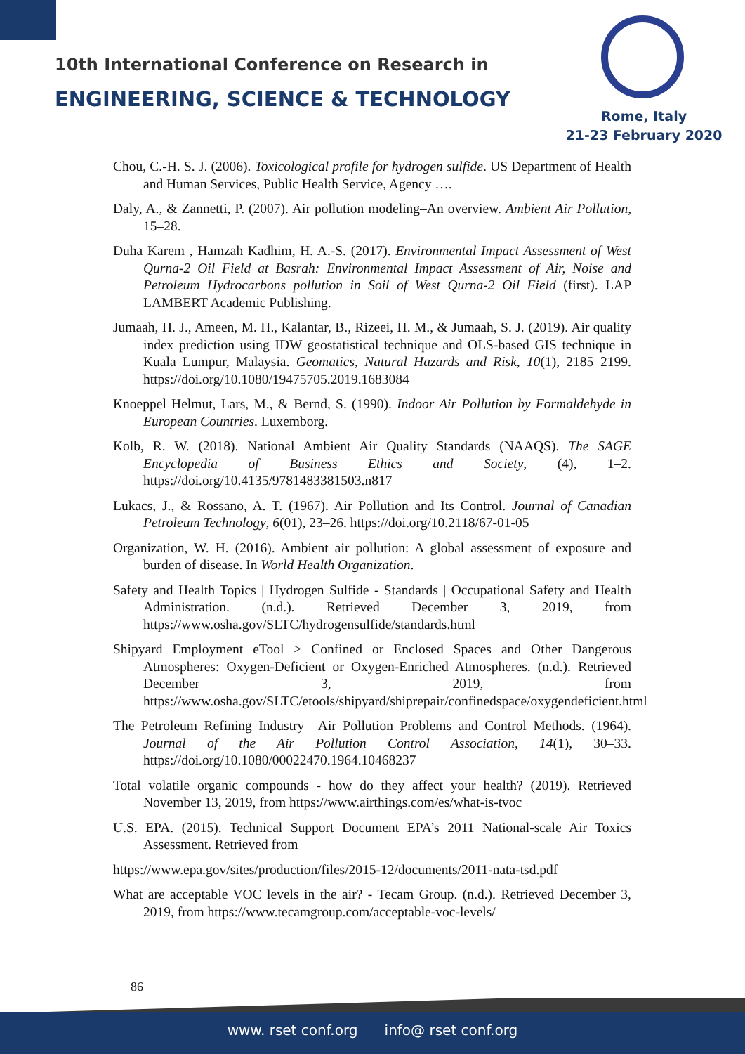10th International Conference on Research in
ENGINEERING, SCIENCE & TECHNOLOGY
Rome, Italy
21-23 February 2020
Chou, C.-H. S. J. (2006). Toxicological profile for hydrogen sulfide. US Department of Health and Human Services, Public Health Service, Agency ….
Daly, A., & Zannetti, P. (2007). Air pollution modeling–An overview. Ambient Air Pollution, 15–28.
Duha Karem , Hamzah Kadhim, H. A.-S. (2017). Environmental Impact Assessment of West Qurna-2 Oil Field at Basrah: Environmental Impact Assessment of Air, Noise and Petroleum Hydrocarbons pollution in Soil of West Qurna-2 Oil Field (first). LAP LAMBERT Academic Publishing.
Jumaah, H. J., Ameen, M. H., Kalantar, B., Rizeei, H. M., & Jumaah, S. J. (2019). Air quality index prediction using IDW geostatistical technique and OLS-based GIS technique in Kuala Lumpur, Malaysia. Geomatics, Natural Hazards and Risk, 10(1), 2185–2199. https://doi.org/10.1080/19475705.2019.1683084
Knoeppel Helmut, Lars, M., & Bernd, S. (1990). Indoor Air Pollution by Formaldehyde in European Countries. Luxemborg.
Kolb, R. W. (2018). National Ambient Air Quality Standards (NAAQS). The SAGE Encyclopedia of Business Ethics and Society, (4), 1–2. https://doi.org/10.4135/9781483381503.n817
Lukacs, J., & Rossano, A. T. (1967). Air Pollution and Its Control. Journal of Canadian Petroleum Technology, 6(01), 23–26. https://doi.org/10.2118/67-01-05
Organization, W. H. (2016). Ambient air pollution: A global assessment of exposure and burden of disease. In World Health Organization.
Safety and Health Topics | Hydrogen Sulfide - Standards | Occupational Safety and Health Administration. (n.d.). Retrieved December 3, 2019, from https://www.osha.gov/SLTC/hydrogensulfide/standards.html
Shipyard Employment eTool > Confined or Enclosed Spaces and Other Dangerous Atmospheres: Oxygen-Deficient or Oxygen-Enriched Atmospheres. (n.d.). Retrieved December 3, 2019, from https://www.osha.gov/SLTC/etools/shipyard/shiprepair/confinedspace/oxygendeficient.html
The Petroleum Refining Industry—Air Pollution Problems and Control Methods. (1964). Journal of the Air Pollution Control Association, 14(1), 30–33. https://doi.org/10.1080/00022470.1964.10468237
Total volatile organic compounds - how do they affect your health? (2019). Retrieved November 13, 2019, from https://www.airthings.com/es/what-is-tvoc
U.S. EPA. (2015). Technical Support Document EPA’s 2011 National-scale Air Toxics Assessment. Retrieved from
https://www.epa.gov/sites/production/files/2015-12/documents/2011-nata-tsd.pdf
What are acceptable VOC levels in the air? - Tecam Group. (n.d.). Retrieved December 3, 2019, from https://www.tecamgroup.com/acceptable-voc-levels/
86
www. rset conf.org info@ rset conf.org